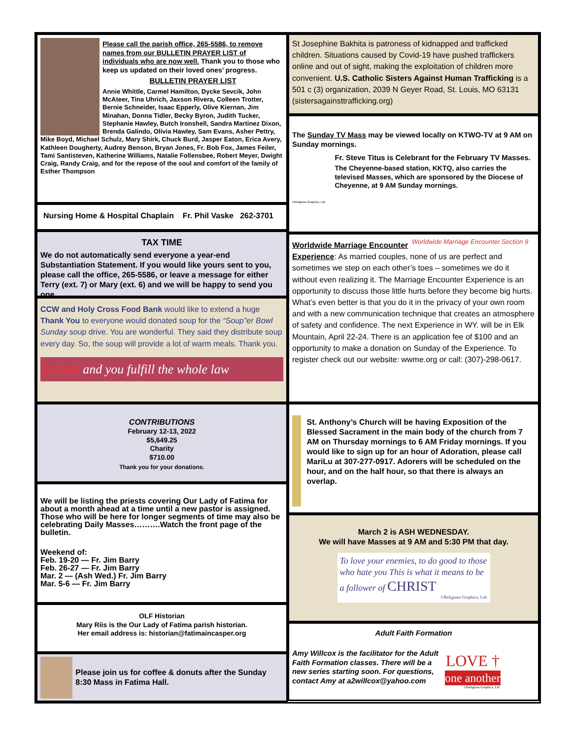Please call the parish office, 265-5586, to remove names from our BULLETIN PRAYER LIST of individuals who are now well. Thank you to those who keep us updated on their loved ones’ progress.
BULLETIN PRAYER LIST
Annie Whittle, Carmel Hamilton, Dycke Sevcik, John McAteer, Tina Uhrich, Jaxson Rivera, Colleen Trotter, Bernie Schneider, Isaac Epperly, Olive Kiernan, Jim Minahan, Donna Tidler, Becky Byron, Judith Tucker, Stephanie Hawley, Butch Ironshell, Sandra Martinez Dixon, Brenda Galindo, Olivia Hawley, Sam Evans, Asher Pettry, Mike Boyd, Michael Schulz, Mary Shirk, Chuck Burd, Jasper Eaton, Erica Avery, Kathleen Dougherty, Audrey Benson, Bryan Jones, Fr. Bob Fox, James Feiler, Tami Santisteven, Katherine Williams, Natalie Follensbee, Robert Meyer, Dwight Craig, Randy Craig, and for the repose of the soul and comfort of the family of Esther Thompson
Nursing Home & Hospital Chaplain Fr. Phil Vaske 262-3701
TAX TIME
We do not automatically send everyone a year-end Substantiation Statement. If you would like yours sent to you, please call the office, 265-5586, or leave a message for either Terry (ext. 7) or Mary (ext. 6) and we will be happy to send you one.
CCW and Holy Cross Food Bank would like to extend a huge Thank You to everyone would donated soup for the “Soup”er Bowl Sunday soup drive. You are wonderful. They said they distribute soup every day. So, the soup will provide a lot of warm meals. Thank you.
LOVE and you fulfill the whole law
CONTRIBUTIONS
February 12-13, 2022
$5,649.25
Charity
$710.00
Thank you for your donations.
We will be listing the priests covering Our Lady of Fatima for about a month ahead at a time until a new pastor is assigned. Those who will be here for longer segments of time may also be celebrating Daily Masses……….Watch the front page of the bulletin.
Weekend of:
Feb. 19-20 — Fr. Jim Barry
Feb. 26-27 — Fr. Jim Barry
Mar. 2 — (Ash Wed.) Fr. Jim Barry
Mar. 5-6 — Fr. Jim Barry
OLF Historian
Mary Riis is the Our Lady of Fatima parish historian.
Her email address is: historian@fatimaincasper.org
Please join us for coffee & donuts after the Sunday 8:30 Mass in Fatima Hall.
St Josephine Bakhita is patroness of kidnapped and trafficked children. Situations caused by Covid-19 have pushed traffickers online and out of sight, making the exploitation of children more convenient. U.S. Catholic Sisters Against Human Trafficking is a 501 c (3) organization, 2039 N Geyer Road, St. Louis, MO 63131 (sistersagainsttrafficking.org)
The Sunday TV Mass may be viewed locally on KTWO-TV at 9 AM on Sunday mornings.
©Religious Graphics, Ltd.
Fr. Steve Titus is Celebrant for the February TV Masses.
The Cheyenne-based station, KKTQ, also carries the televised Masses, which are sponsored by the Diocese of Cheyenne, at 9 AM Sunday mornings.
Worldwide Marriage Encounter Section 9
Worldwide Marriage Encounter Experience: As married couples, none of us are perfect and sometimes we step on each other’s toes – sometimes we do it without even realizing it. The Marriage Encounter Experience is an opportunity to discuss those little hurts before they become big hurts. What’s even better is that you do it in the privacy of your own room and with a new communication technique that creates an atmosphere of safety and confidence. The next Experience in WY. will be in Elk Mountain, April 22-24. There is an application fee of $100 and an opportunity to make a donation on Sunday of the Experience. To register check out our website: wwme.org or call: (307)-298-0617.
St. Anthony’s Church will be having Exposition of the Blessed Sacrament in the main body of the church from 7 AM on Thursday mornings to 6 AM Friday mornings. If you would like to sign up for an hour of Adoration, please call MariLu at 307-277-0917. Adorers will be scheduled on the hour, and on the half hour, so that there is always an overlap.
March 2 is ASH WEDNESDAY.
We will have Masses at 9 AM and 5:30 PM that day.
To love your enemies, to do good to those who hate you This is what it means to be a follower of CHRIST
©Religious Graphics, Ltd.
Adult Faith Formation
Amy Willcox is the facilitator for the Adult Faith Formation classes. There will be a new series starting soon. For questions, contact Amy at a2willcox@yahoo.com
LOVE †
one another
©Religious Graphics, Ltd.